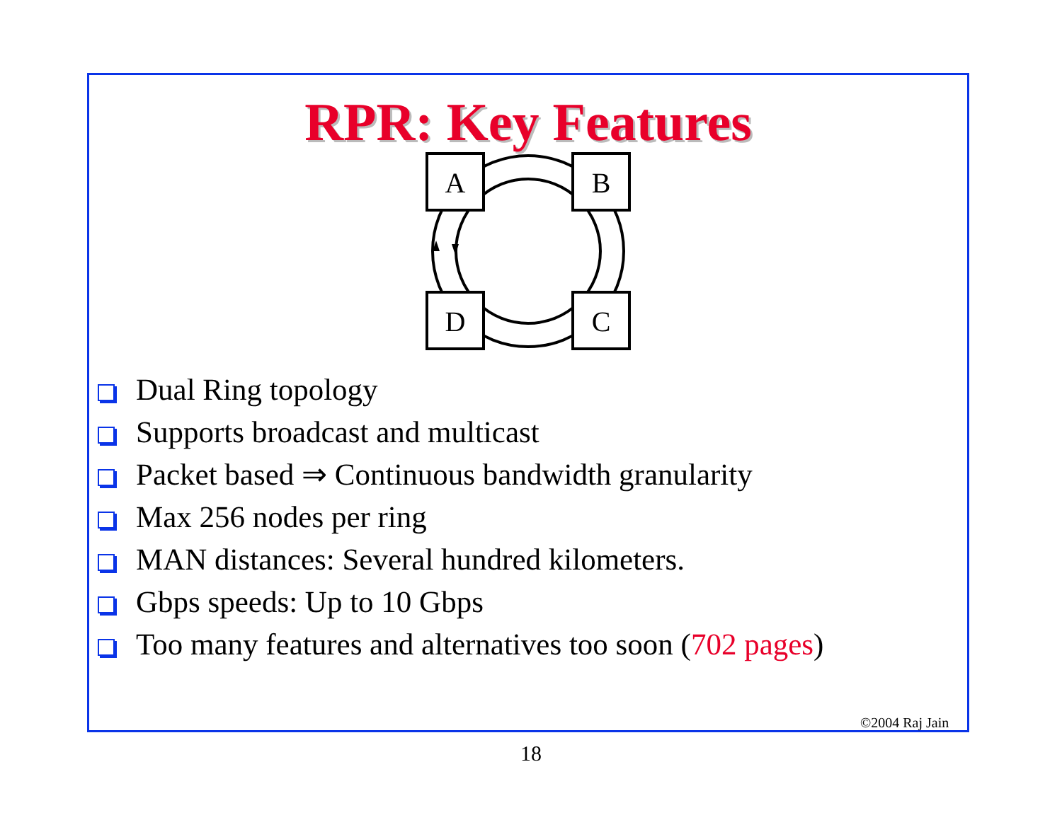RPR: Key Features
A
B
D
C
Dual Ring topology
Supports broadcast and multicast
Packet based ⇒ Continuous bandwidth granularity
Max 256 nodes per ring
MAN distances: Several hundred kilometers.
Gbps speeds: Up to 10 Gbps
Too many features and alternatives too soon (702 pages)
©2004 Raj Jain
18